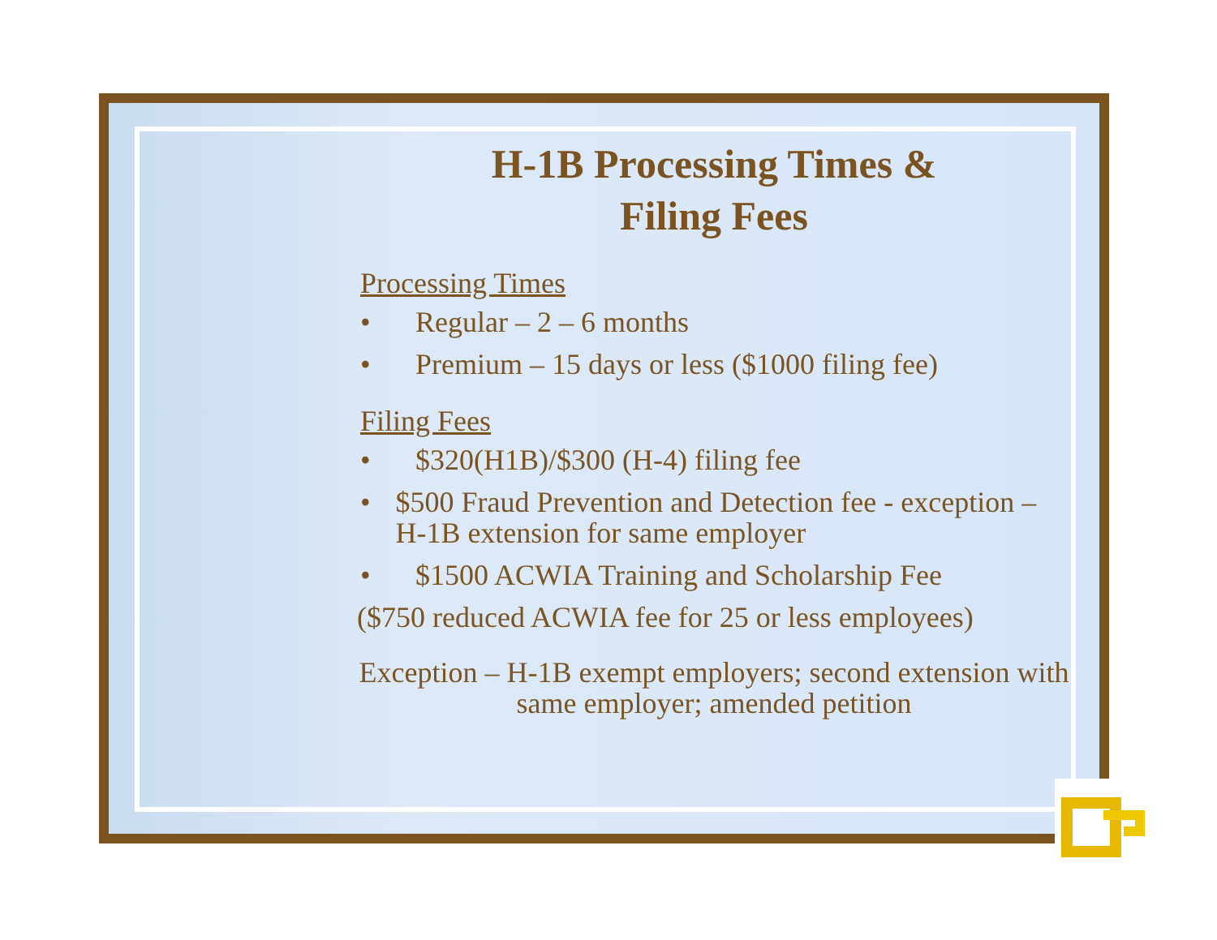H-1B Processing Times &
Filing Fees
Processing Times
• Regular – 2 – 6 months
• Premium – 15 days or less ($1000 filing fee)
Filing Fees
• $320(H1B)/$300 (H-4) filing fee
• $500 Fraud Prevention and Detection fee - exception – H-1B extension for same employer
• $1500 ACWIA Training and Scholarship Fee
($750 reduced ACWIA fee for 25 or less employees)
Exception – H-1B exempt employers; second extension with same employer; amended petition